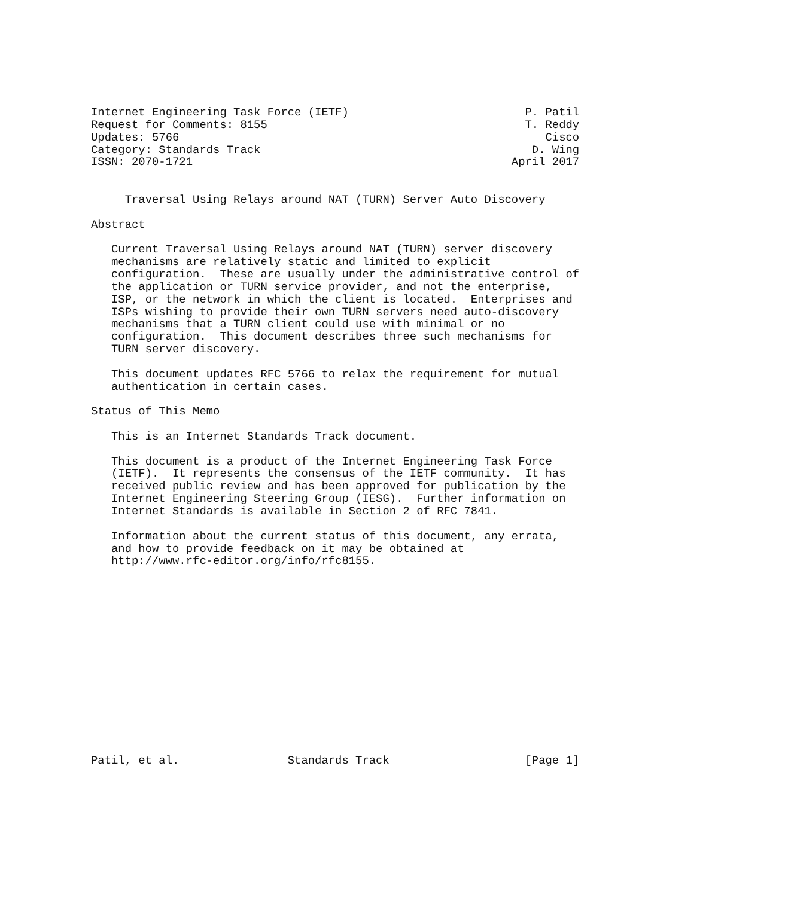Internet Engineering Task Force (IETF)                          P. Patil
Request for Comments: 8155                                      T. Reddy
Updates: 5766                                                      Cisco
Category: Standards Track                                        D. Wing
ISSN: 2070-1721                                               April 2017


     Traversal Using Relays around NAT (TURN) Server Auto Discovery

Abstract

   Current Traversal Using Relays around NAT (TURN) server discovery
   mechanisms are relatively static and limited to explicit
   configuration.  These are usually under the administrative control of
   the application or TURN service provider, and not the enterprise,
   ISP, or the network in which the client is located.  Enterprises and
   ISPs wishing to provide their own TURN servers need auto-discovery
   mechanisms that a TURN client could use with minimal or no
   configuration.  This document describes three such mechanisms for
   TURN server discovery.

   This document updates RFC 5766 to relax the requirement for mutual
   authentication in certain cases.

Status of This Memo

   This is an Internet Standards Track document.

   This document is a product of the Internet Engineering Task Force
   (IETF).  It represents the consensus of the IETF community.  It has
   received public review and has been approved for publication by the
   Internet Engineering Steering Group (IESG).  Further information on
   Internet Standards is available in Section 2 of RFC 7841.

   Information about the current status of this document, any errata,
   and how to provide feedback on it may be obtained at
   http://www.rfc-editor.org/info/rfc8155.















Patil, et al.                Standards Track                    [Page 1]